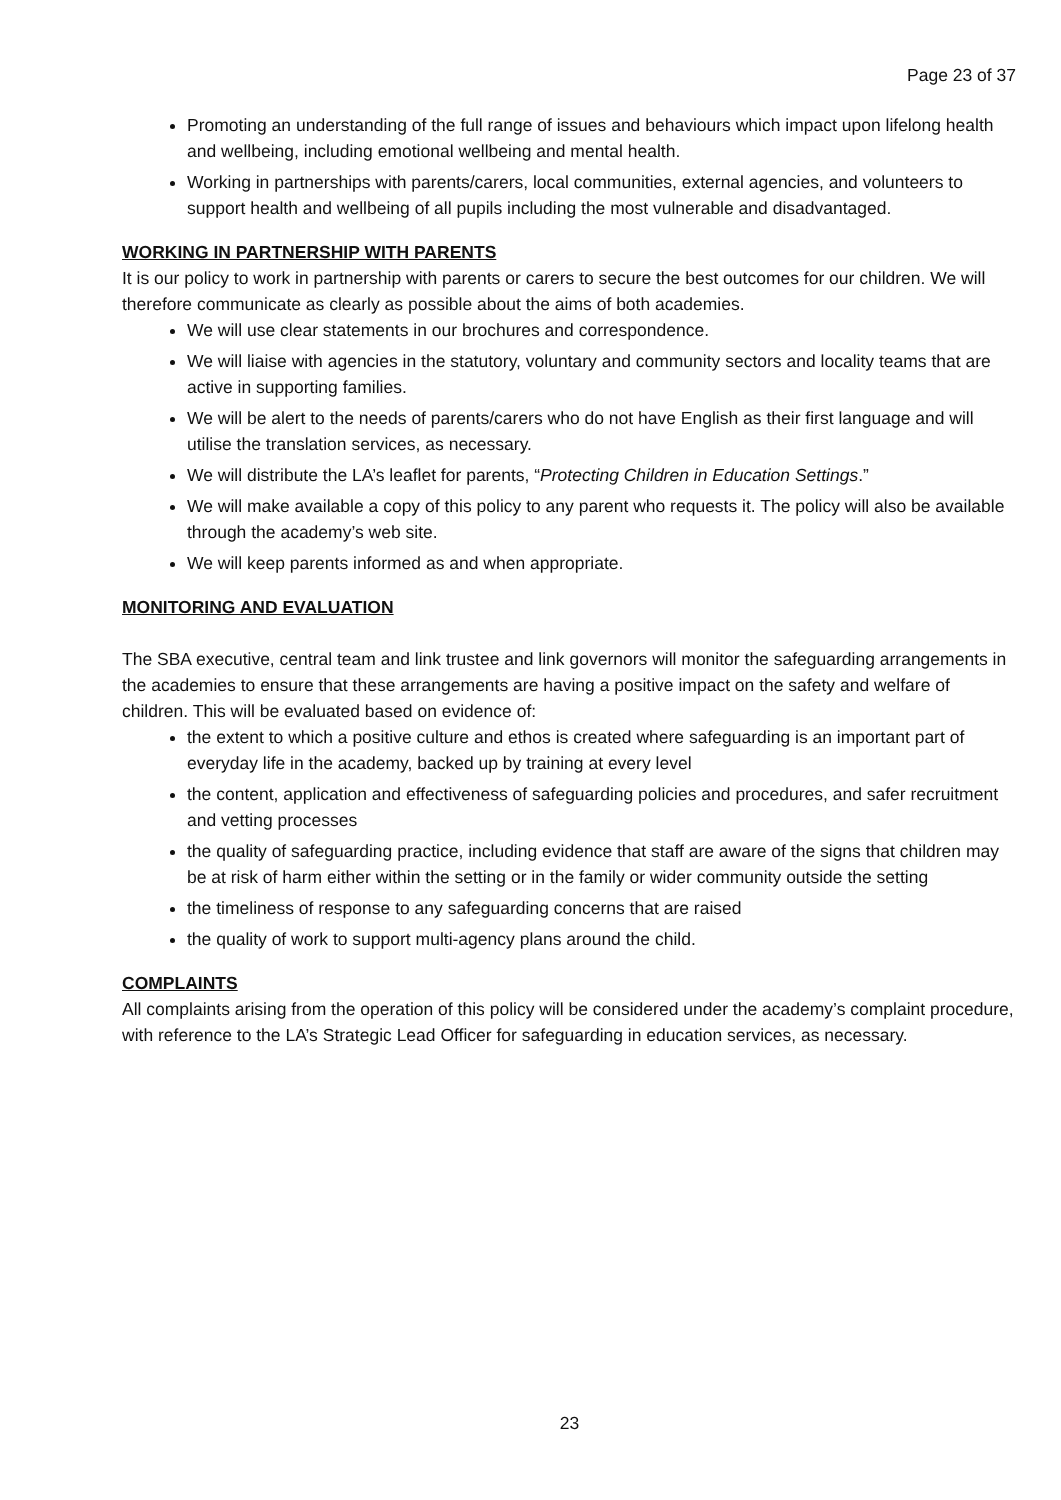Page 23 of 37
Promoting an understanding of the full range of issues and behaviours which impact upon lifelong health and wellbeing, including emotional wellbeing and mental health.
Working in partnerships with parents/carers, local communities, external agencies, and volunteers to support health and wellbeing of all pupils including the most vulnerable and disadvantaged.
WORKING IN PARTNERSHIP WITH PARENTS
It is our policy to work in partnership with parents or carers to secure the best outcomes for our children. We will therefore communicate as clearly as possible about the aims of both academies.
We will use clear statements in our brochures and correspondence.
We will liaise with agencies in the statutory, voluntary and community sectors and locality teams that are active in supporting families.
We will be alert to the needs of parents/carers who do not have English as their first language and will utilise the translation services, as necessary.
We will distribute the LA’s leaflet for parents, “Protecting Children in Education Settings.”
We will make available a copy of this policy to any parent who requests it. The policy will also be available through the academy’s web site.
We will keep parents informed as and when appropriate.
MONITORING AND EVALUATION
The SBA executive, central team and link trustee and link governors will monitor the safeguarding arrangements in the academies to ensure that these arrangements are having a positive impact on the safety and welfare of children. This will be evaluated based on evidence of:
the extent to which a positive culture and ethos is created where safeguarding is an important part of everyday life in the academy, backed up by training at every level
the content, application and effectiveness of safeguarding policies and procedures, and safer recruitment and vetting processes
the quality of safeguarding practice, including evidence that staff are aware of the signs that children may be at risk of harm either within the setting or in the family or wider community outside the setting
the timeliness of response to any safeguarding concerns that are raised
the quality of work to support multi-agency plans around the child.
COMPLAINTS
All complaints arising from the operation of this policy will be considered under the academy’s complaint procedure, with reference to the LA’s Strategic Lead Officer for safeguarding in education services, as necessary.
23